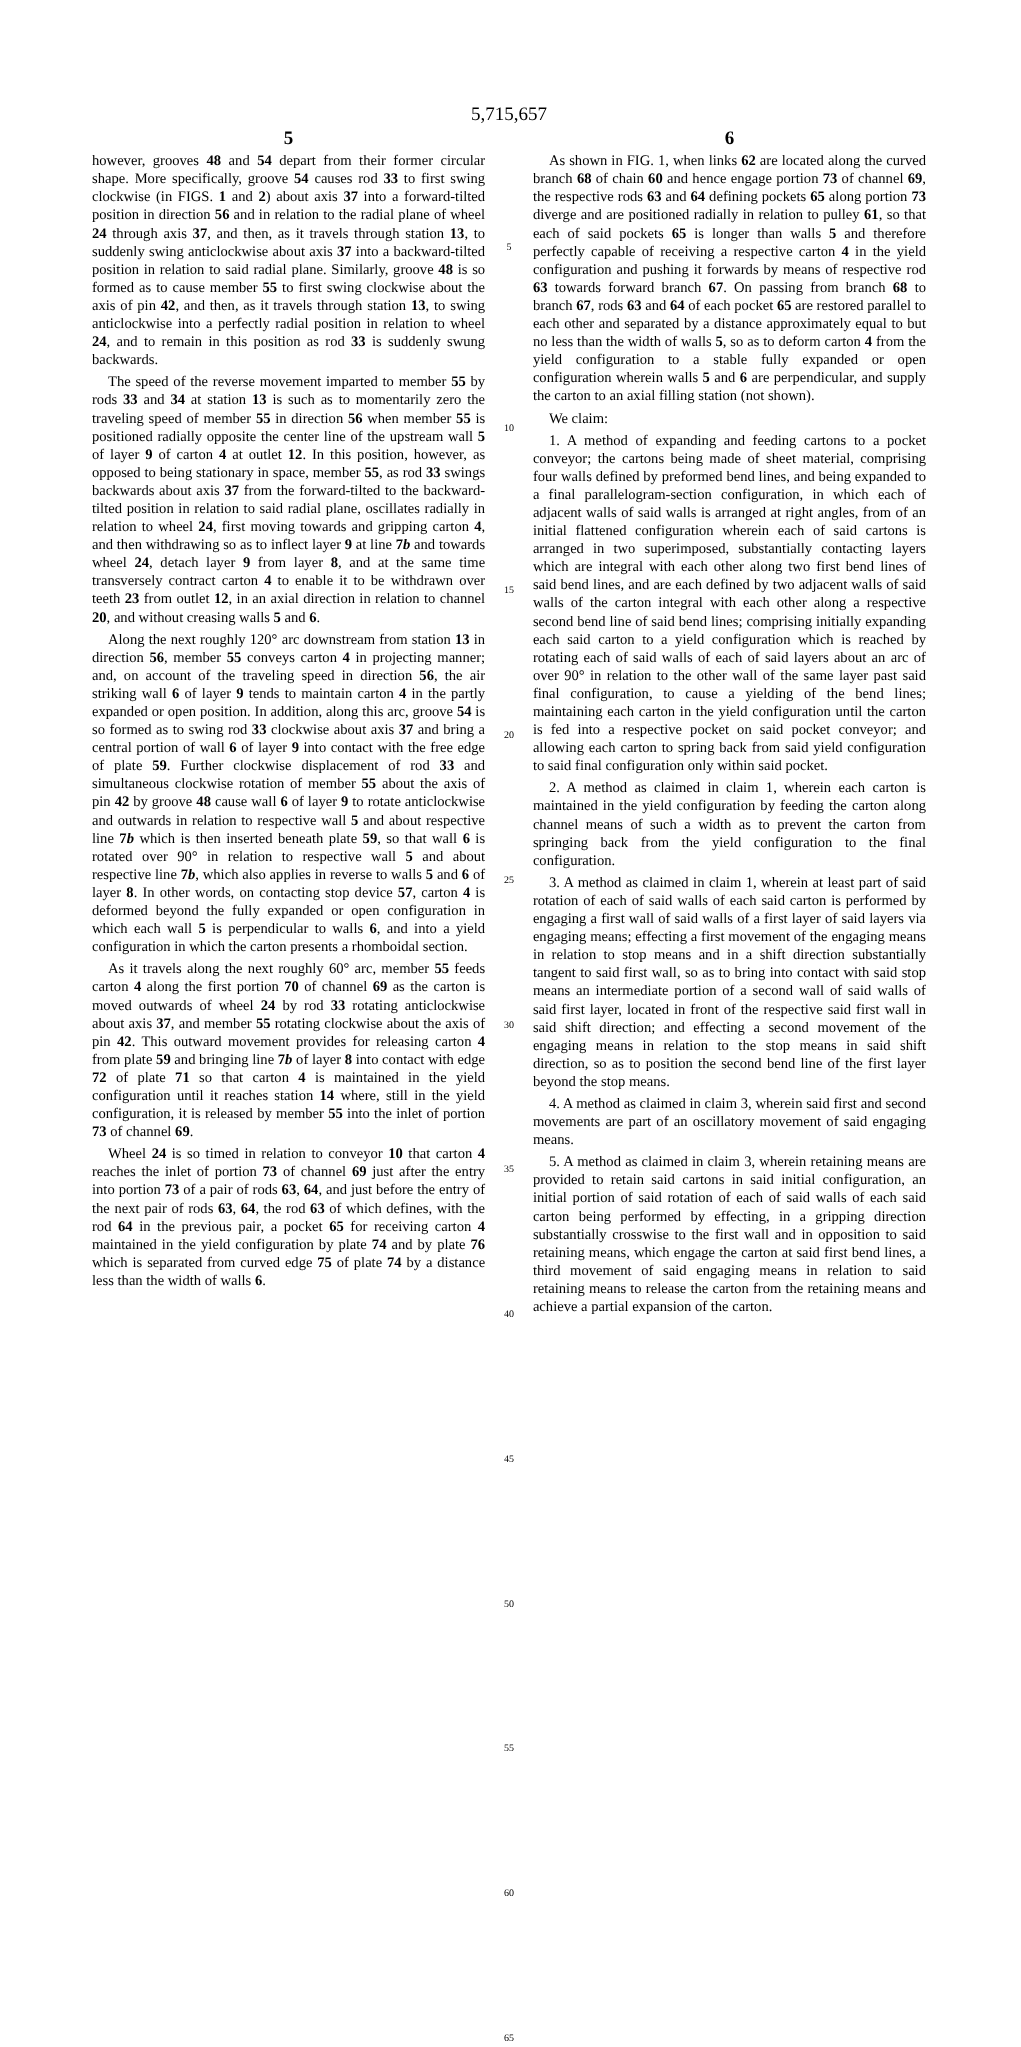5,715,657
5
however, grooves 48 and 54 depart from their former circular shape. More specifically, groove 54 causes rod 33 to first swing clockwise (in FIGS. 1 and 2) about axis 37 into a forward-tilted position in direction 56 and in relation to the radial plane of wheel 24 through axis 37, and then, as it travels through station 13, to suddenly swing anticlockwise about axis 37 into a backward-tilted position in relation to said radial plane. Similarly, groove 48 is so formed as to cause member 55 to first swing clockwise about the axis of pin 42, and then, as it travels through station 13, to swing anticlockwise into a perfectly radial position in relation to wheel 24, and to remain in this position as rod 33 is suddenly swung backwards.
The speed of the reverse movement imparted to member 55 by rods 33 and 34 at station 13 is such as to momentarily zero the traveling speed of member 55 in direction 56 when member 55 is positioned radially opposite the center line of the upstream wall 5 of layer 9 of carton 4 at outlet 12. In this position, however, as opposed to being stationary in space, member 55, as rod 33 swings backwards about axis 37 from the forward-tilted to the backward-tilted position in relation to said radial plane, oscillates radially in relation to wheel 24, first moving towards and gripping carton 4, and then withdrawing so as to inflect layer 9 at line 7b and towards wheel 24, detach layer 9 from layer 8, and at the same time transversely contract carton 4 to enable it to be withdrawn over teeth 23 from outlet 12, in an axial direction in relation to channel 20, and without creasing walls 5 and 6.
Along the next roughly 120° arc downstream from station 13 in direction 56, member 55 conveys carton 4 in projecting manner; and, on account of the traveling speed in direction 56, the air striking wall 6 of layer 9 tends to maintain carton 4 in the partly expanded or open position. In addition, along this arc, groove 54 is so formed as to swing rod 33 clockwise about axis 37 and bring a central portion of wall 6 of layer 9 into contact with the free edge of plate 59. Further clockwise displacement of rod 33 and simultaneous clockwise rotation of member 55 about the axis of pin 42 by groove 48 cause wall 6 of layer 9 to rotate anticlockwise and outwards in relation to respective wall 5 and about respective line 7b which is then inserted beneath plate 59, so that wall 6 is rotated over 90° in relation to respective wall 5 and about respective line 7b, which also applies in reverse to walls 5 and 6 of layer 8. In other words, on contacting stop device 57, carton 4 is deformed beyond the fully expanded or open configuration in which each wall 5 is perpendicular to walls 6, and into a yield configuration in which the carton presents a rhomboidal section.
As it travels along the next roughly 60° arc, member 55 feeds carton 4 along the first portion 70 of channel 69 as the carton is moved outwards of wheel 24 by rod 33 rotating anticlockwise about axis 37, and member 55 rotating clockwise about the axis of pin 42. This outward movement provides for releasing carton 4 from plate 59 and bringing line 7b of layer 8 into contact with edge 72 of plate 71 so that carton 4 is maintained in the yield configuration until it reaches station 14 where, still in the yield configuration, it is released by member 55 into the inlet of portion 73 of channel 69.
Wheel 24 is so timed in relation to conveyor 10 that carton 4 reaches the inlet of portion 73 of channel 69 just after the entry into portion 73 of a pair of rods 63, 64, and just before the entry of the next pair of rods 63, 64, the rod 63 of which defines, with the rod 64 in the previous pair, a pocket 65 for receiving carton 4 maintained in the yield configuration by plate 74 and by plate 76 which is separated from curved edge 75 of plate 74 by a distance less than the width of walls 6.
5
10
15
20
25
30
35
40
45
50
55
60
65
6
As shown in FIG. 1, when links 62 are located along the curved branch 68 of chain 60 and hence engage portion 73 of channel 69, the respective rods 63 and 64 defining pockets 65 along portion 73 diverge and are positioned radially in relation to pulley 61, so that each of said pockets 65 is longer than walls 5 and therefore perfectly capable of receiving a respective carton 4 in the yield configuration and pushing it forwards by means of respective rod 63 towards forward branch 67. On passing from branch 68 to branch 67, rods 63 and 64 of each pocket 65 are restored parallel to each other and separated by a distance approximately equal to but no less than the width of walls 5, so as to deform carton 4 from the yield configuration to a stable fully expanded or open configuration wherein walls 5 and 6 are perpendicular, and supply the carton to an axial filling station (not shown).
We claim:
1. A method of expanding and feeding cartons to a pocket conveyor; the cartons being made of sheet material, comprising four walls defined by preformed bend lines, and being expanded to a final parallelogram-section configuration, in which each of adjacent walls of said walls is arranged at right angles, from of an initial flattened configuration wherein each of said cartons is arranged in two superimposed, substantially contacting layers which are integral with each other along two first bend lines of said bend lines, and are each defined by two adjacent walls of said walls of the carton integral with each other along a respective second bend line of said bend lines; comprising initially expanding each said carton to a yield configuration which is reached by rotating each of said walls of each of said layers about an arc of over 90° in relation to the other wall of the same layer past said final configuration, to cause a yielding of the bend lines; maintaining each carton in the yield configuration until the carton is fed into a respective pocket on said pocket conveyor; and allowing each carton to spring back from said yield configuration to said final configuration only within said pocket.
2. A method as claimed in claim 1, wherein each carton is maintained in the yield configuration by feeding the carton along channel means of such a width as to prevent the carton from springing back from the yield configuration to the final configuration.
3. A method as claimed in claim 1, wherein at least part of said rotation of each of said walls of each said carton is performed by engaging a first wall of said walls of a first layer of said layers via engaging means; effecting a first movement of the engaging means in relation to stop means and in a shift direction substantially tangent to said first wall, so as to bring into contact with said stop means an intermediate portion of a second wall of said walls of said first layer, located in front of the respective said first wall in said shift direction; and effecting a second movement of the engaging means in relation to the stop means in said shift direction, so as to position the second bend line of the first layer beyond the stop means.
4. A method as claimed in claim 3, wherein said first and second movements are part of an oscillatory movement of said engaging means.
5. A method as claimed in claim 3, wherein retaining means are provided to retain said cartons in said initial configuration, an initial portion of said rotation of each of said walls of each said carton being performed by effecting, in a gripping direction substantially crosswise to the first wall and in opposition to said retaining means, which engage the carton at said first bend lines, a third movement of said engaging means in relation to said retaining means to release the carton from the retaining means and achieve a partial expansion of the carton.